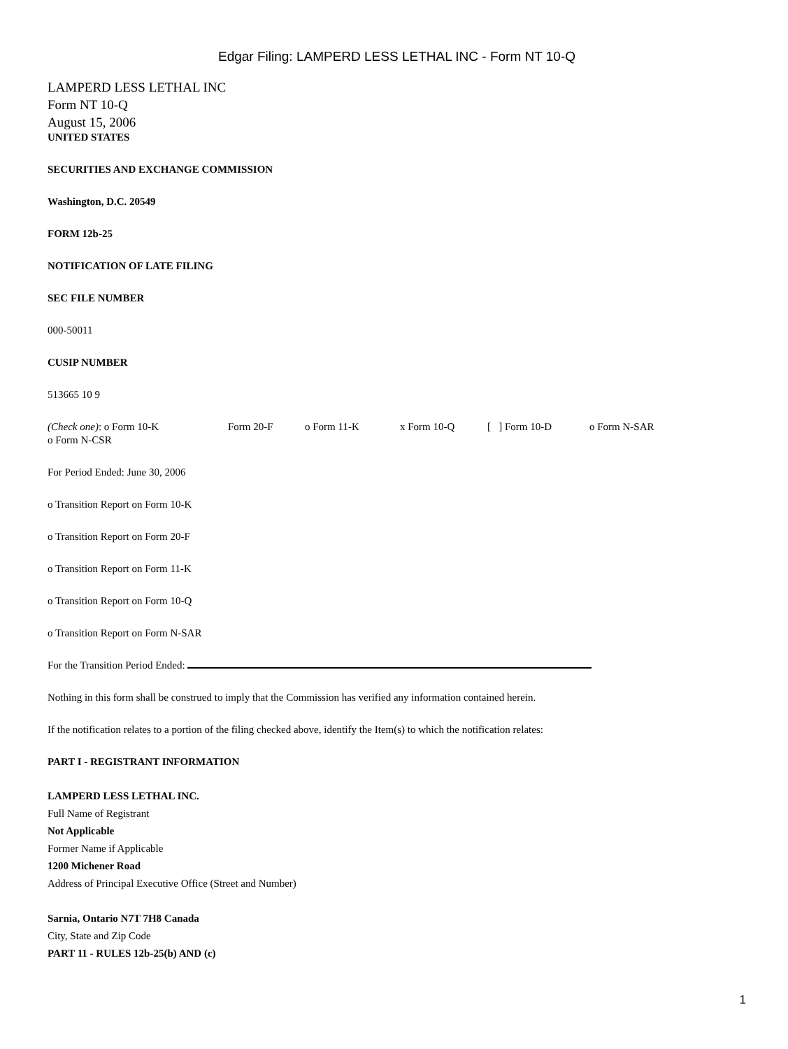Edgar Filing: LAMPERD LESS LETHAL INC - Form NT 10-Q
LAMPERD LESS LETHAL INC
Form NT 10-Q
August 15, 2006
UNITED STATES
SECURITIES AND EXCHANGE COMMISSION
Washington, D.C. 20549
FORM 12b-25
NOTIFICATION OF LATE FILING
SEC FILE NUMBER
000-50011
CUSIP NUMBER
513665 10 9
(Check one): o Form 10-K Form 20-F o Form 11-K x Form 10-Q [ ] Form 10-D o Form N-SAR
o Form N-CSR
For Period Ended: June 30, 2006
o Transition Report on Form 10-K
o Transition Report on Form 20-F
o Transition Report on Form 11-K
o Transition Report on Form 10-Q
o Transition Report on Form N-SAR
For the Transition Period Ended:
Nothing in this form shall be construed to imply that the Commission has verified any information contained herein.
If the notification relates to a portion of the filing checked above, identify the Item(s) to which the notification relates:
PART I - REGISTRANT INFORMATION
LAMPERD LESS LETHAL INC.
Full Name of Registrant
Not Applicable
Former Name if Applicable
1200 Michener Road
Address of Principal Executive Office (Street and Number)
Sarnia, Ontario N7T 7H8 Canada
City, State and Zip Code
PART 11 - RULES 12b-25(b) AND (c)
1